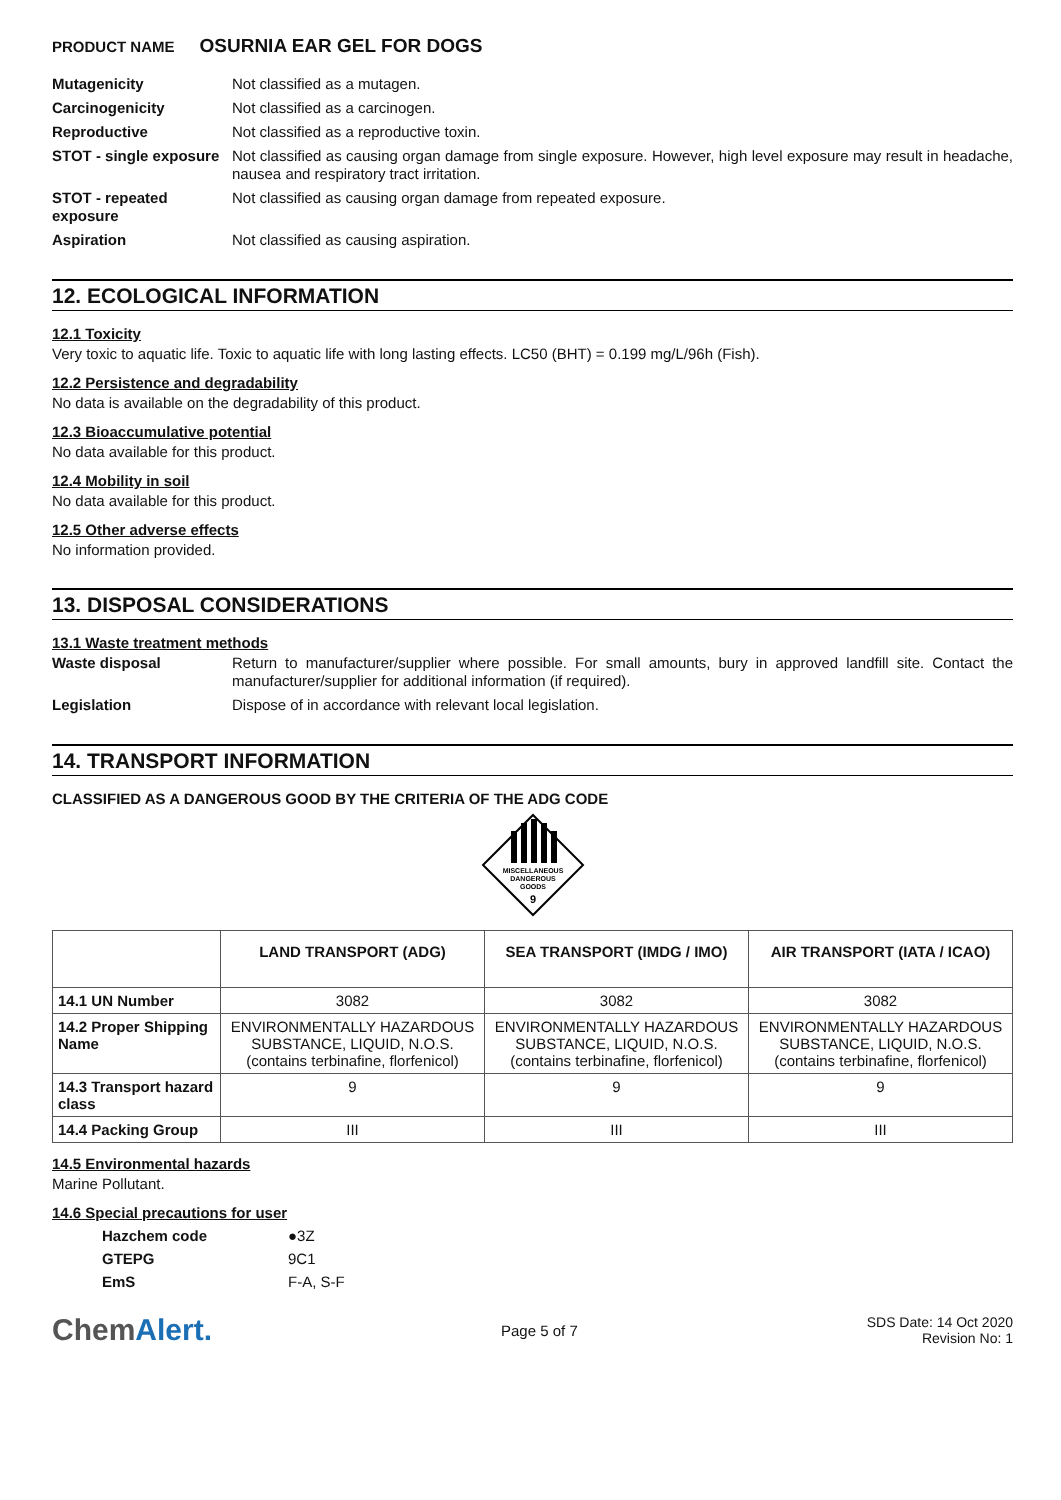PRODUCT NAME OSURNIA EAR GEL FOR DOGS
Mutagenicity Not classified as a mutagen.
Carcinogenicity Not classified as a carcinogen.
Reproductive Not classified as a reproductive toxin.
STOT - single exposure
Not classified as causing organ damage from single exposure. However, high level exposure may result in headache, nausea and respiratory tract irritation.
STOT - repeated exposure
Not classified as causing organ damage from repeated exposure.
Aspiration Not classified as causing aspiration.
12. ECOLOGICAL INFORMATION
12.1 Toxicity
Very toxic to aquatic life. Toxic to aquatic life with long lasting effects. LC50 (BHT) = 0.199 mg/L/96h (Fish).
12.2 Persistence and degradability
No data is available on the degradability of this product.
12.3 Bioaccumulative potential
No data available for this product.
12.4 Mobility in soil
No data available for this product.
12.5 Other adverse effects
No information provided.
13. DISPOSAL CONSIDERATIONS
13.1 Waste treatment methods
Waste disposal Return to manufacturer/supplier where possible. For small amounts, bury in approved landfill site. Contact the manufacturer/supplier for additional information (if required).
Legislation Dispose of in accordance with relevant local legislation.
14. TRANSPORT INFORMATION
CLASSIFIED AS A DANGEROUS GOOD BY THE CRITERIA OF THE ADG CODE
MISCELLANEOUS
DANGEROUS
GOODS
9
| | LAND TRANSPORT (ADG) | SEA TRANSPORT (IMDG / IMO) | AIR TRANSPORT (IATA / ICAO) |
| --- | --- | --- | --- |
| 14.1 UN Number | 3082 | 3082 | 3082 |
| 14.2 Proper Shipping Name | ENVIRONMENTALLY HAZARDOUS SUBSTANCE, LIQUID, N.O.S. (contains terbinafine, florfenicol) | ENVIRONMENTALLY HAZARDOUS SUBSTANCE, LIQUID, N.O.S. (contains terbinafine, florfenicol) | ENVIRONMENTALLY HAZARDOUS SUBSTANCE, LIQUID, N.O.S. (contains terbinafine, florfenicol) |
| 14.3 Transport hazard class | 9 | 9 | 9 |
| 14.4 Packing Group | III | III | III |
14.5 Environmental hazards
Marine Pollutant.
14.6 Special precautions for user
| Hazchem code | ●3Z |
| GTEPG | 9C1 |
| EmS | F-A, S-F |
ChemAlert.
Page 5 of 7
SDS Date: 14 Oct 2020
Revision No: 1